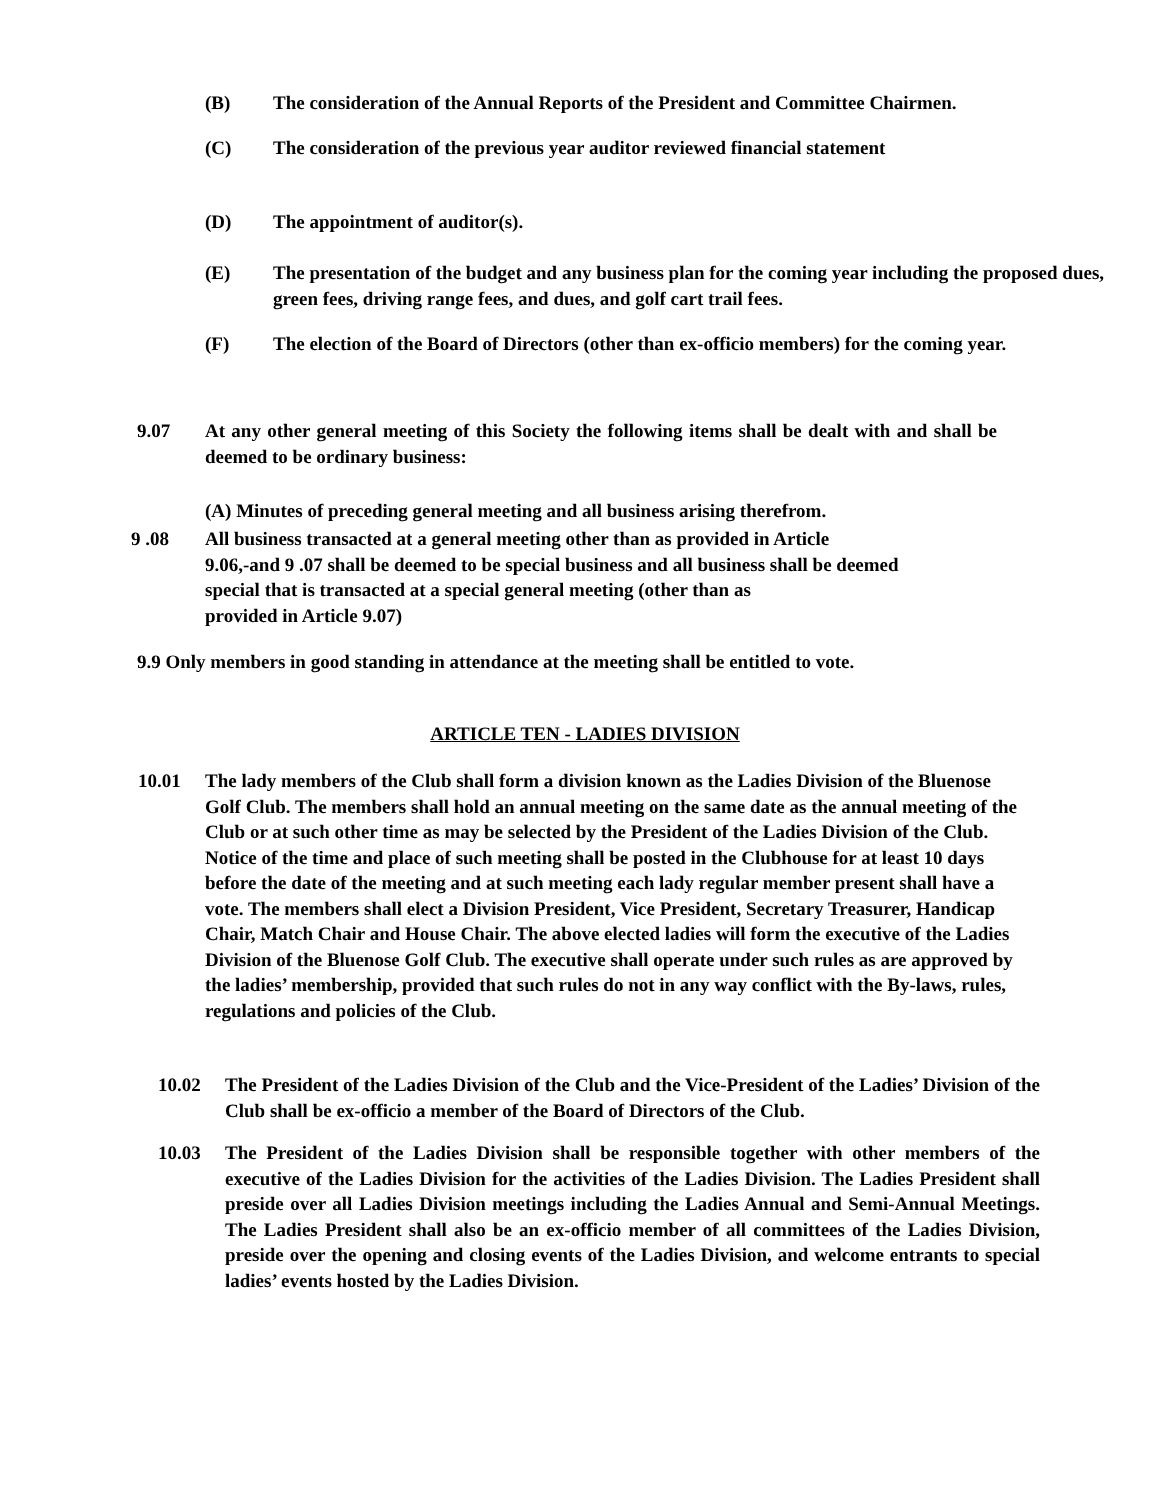(B) The consideration of the Annual Reports of the President and Committee Chairmen.
(C) The consideration of the previous year auditor reviewed financial statement
(D) The appointment of auditor(s).
(E) The presentation of the budget and any business plan for the coming year including the proposed dues, green fees, driving range fees, and dues, and golf cart trail fees.
(F) The election of the Board of Directors (other than ex-officio members) for the coming year.
9.07 At any other general meeting of this Society the following items shall be dealt with and shall be deemed to be ordinary business:
(A) Minutes of preceding general meeting and all business arising therefrom.
9 .08 All business transacted at a general meeting other than as provided in Article
9.06,-and 9 .07 shall be deemed to be special business and all business shall be deemed
special that is transacted at a special general meeting (other than as
provided in Article 9.07)
9.9 Only members in good standing in attendance at the meeting shall be entitled to vote.
ARTICLE TEN - LADIES DIVISION
10.01 The lady members of the Club shall form a division known as the Ladies Division of the Bluenose Golf Club. The members shall hold an annual meeting on the same date as the annual meeting of the Club or at such other time as may be selected by the President of the Ladies Division of the Club. Notice of the time and place of such meeting shall be posted in the Clubhouse for at least 10 days before the date of the meeting and at such meeting each lady regular member present shall have a vote. The members shall elect a Division President, Vice President, Secretary Treasurer, Handicap Chair, Match Chair and House Chair. The above elected ladies will form the executive of the Ladies Division of the Bluenose Golf Club. The executive shall operate under such rules as are approved by the ladies’ membership, provided that such rules do not in any way conflict with the By-laws, rules, regulations and policies of the Club.
10.02 The President of the Ladies Division of the Club and the Vice-President of the Ladies’ Division of the Club shall be ex-officio a member of the Board of Directors of the Club.
10.03 The President of the Ladies Division shall be responsible together with other members of the executive of the Ladies Division for the activities of the Ladies Division. The Ladies President shall preside over all Ladies Division meetings including the Ladies Annual and Semi-Annual Meetings. The Ladies President shall also be an ex-officio member of all committees of the Ladies Division, preside over the opening and closing events of the Ladies Division, and welcome entrants to special ladies’ events hosted by the Ladies Division.